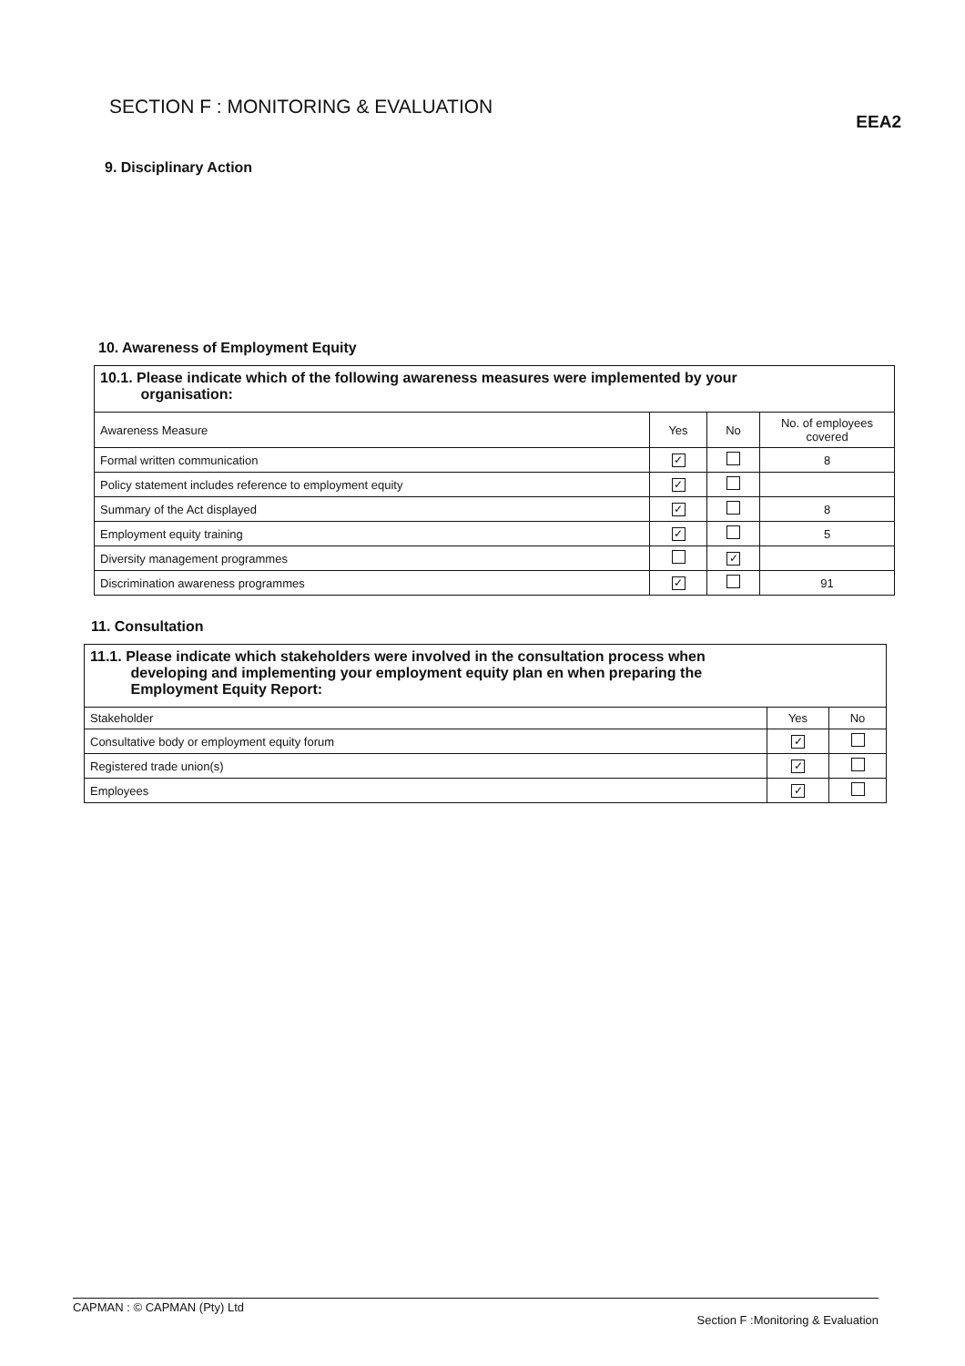SECTION F : MONITORING & EVALUATION
EEA2
9. Disciplinary Action
10. Awareness of Employment Equity
| 10.1. Please indicate which of the following awareness measures were implemented by your organisation: | | | |
| --- | --- | --- | --- |
| Awareness Measure | Yes | No | No. of employees covered |
| Formal written communication | ✓ | | 8 |
| Policy statement includes reference to employment equity | ✓ | | |
| Summary of the Act displayed | ✓ | | 8 |
| Employment equity training | ✓ | | 5 |
| Diversity management programmes | | ✓ | |
| Discrimination awareness programmes | ✓ | | 91 |
11. Consultation
| 11.1. Please indicate which stakeholders were involved in the consultation process when developing and implementing your employment equity plan en when preparing the Employment Equity Report: | | |
| --- | --- | --- |
| Stakeholder | Yes | No |
| Consultative body or employment equity forum | ✓ | |
| Registered trade union(s) | ✓ | |
| Employees | ✓ | |
CAPMAN : © CAPMAN (Pty) Ltd Section F :Monitoring & Evaluation